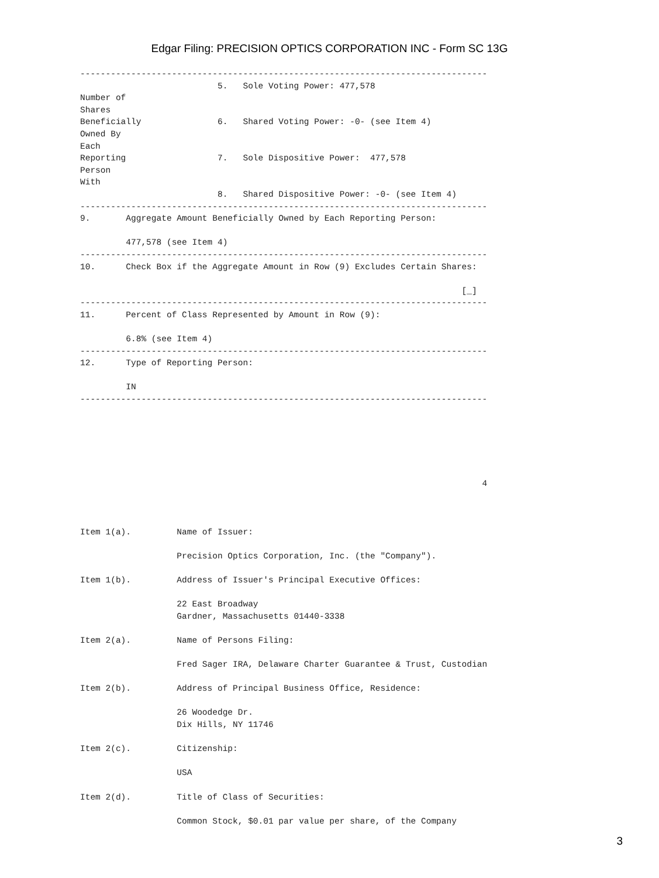Edgar Filing: PRECISION OPTICS CORPORATION INC - Form SC 13G
--------------------------------------------------------------------------------
                           5.   Sole Voting Power: 477,578
Number of
Shares
Beneficially               6.   Shared Voting Power: -0- (see Item 4)
Owned By
Each
Reporting                  7.   Sole Dispositive Power:  477,578
Person
With
                           8.   Shared Dispositive Power: -0- (see Item 4)
--------------------------------------------------------------------------------
9.       Aggregate Amount Beneficially Owned by Each Reporting Person:

         477,578 (see Item 4)
--------------------------------------------------------------------------------
10.      Check Box if the Aggregate Amount in Row (9) Excludes Certain Shares:

                                                                           [_]
--------------------------------------------------------------------------------
11.      Percent of Class Represented by Amount in Row (9):

         6.8% (see Item 4)
--------------------------------------------------------------------------------
12.      Type of Reporting Person:

         IN
--------------------------------------------------------------------------------






                                                                               4



Item 1(a).         Name of Issuer:

                   Precision Optics Corporation, Inc. (the "Company").

Item 1(b).         Address of Issuer's Principal Executive Offices:

                   22 East Broadway
                   Gardner, Massachusetts 01440-3338

Item 2(a).         Name of Persons Filing:

                   Fred Sager IRA, Delaware Charter Guarantee & Trust, Custodian

Item 2(b).         Address of Principal Business Office, Residence:

                   26 Woodedge Dr.
                   Dix Hills, NY 11746

Item 2(c).         Citizenship:

                   USA

Item 2(d).         Title of Class of Securities:

                   Common Stock, $0.01 par value per share, of the Company
3